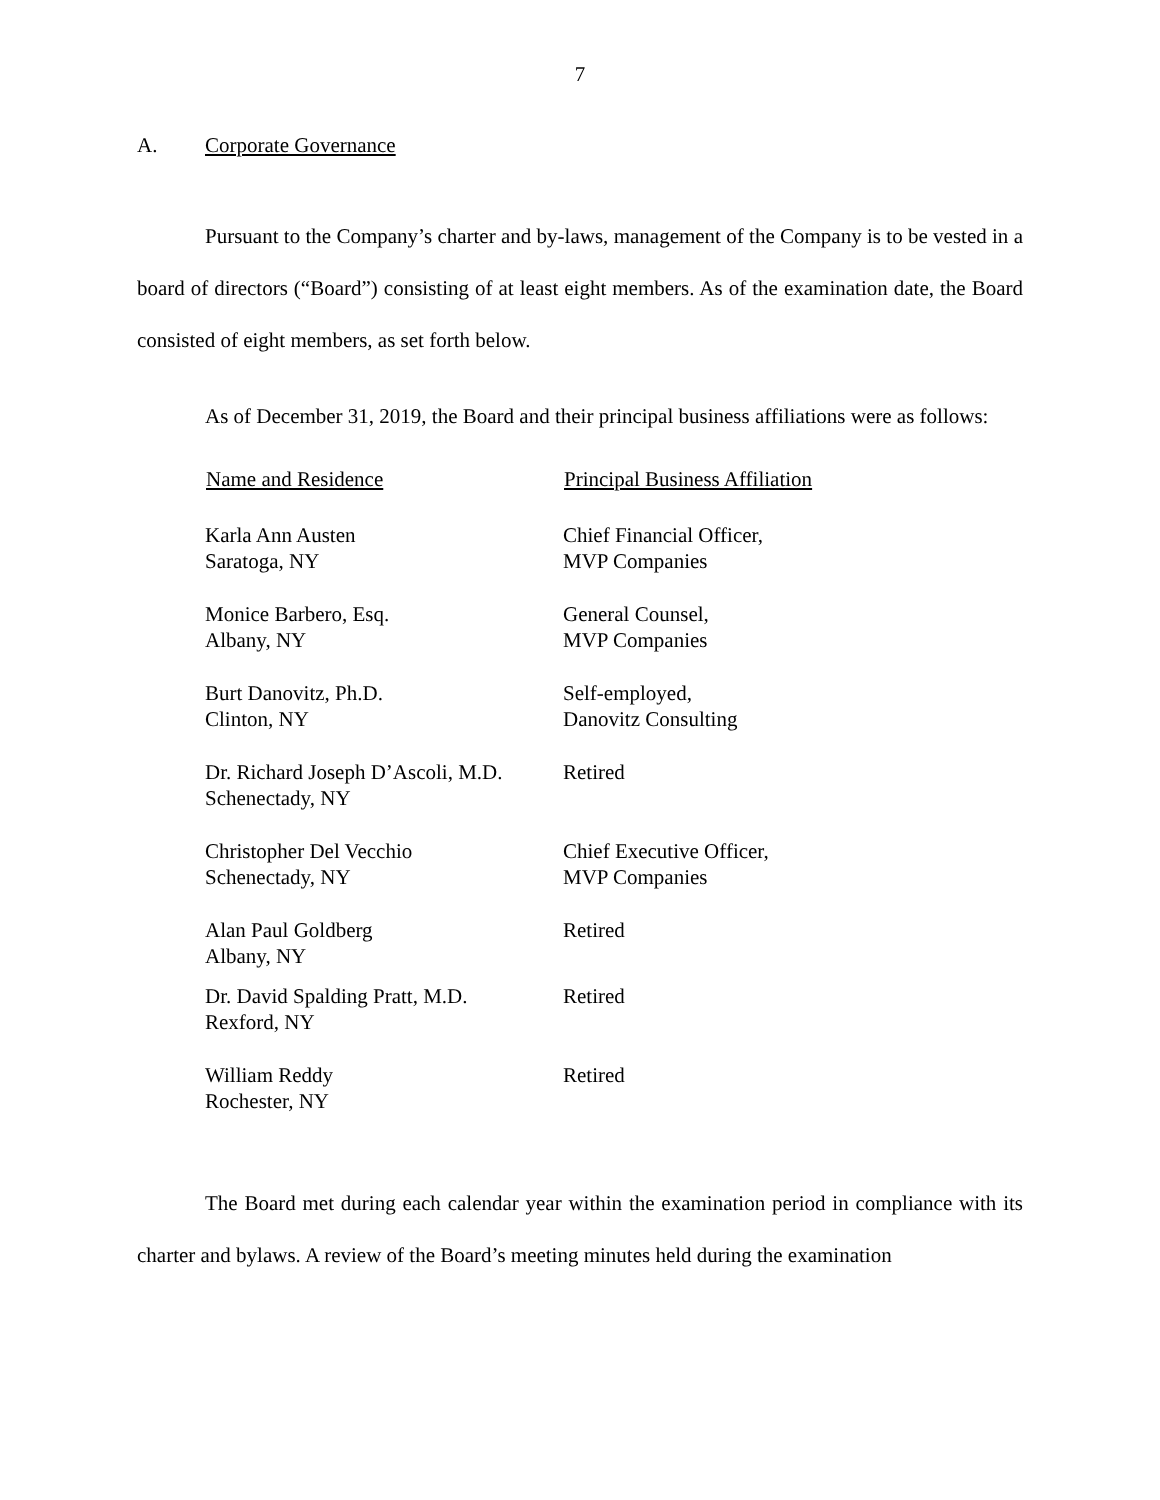7
A. Corporate Governance
Pursuant to the Company’s charter and by-laws, management of the Company is to be vested in a board of directors (“Board”) consisting of at least eight members. As of the examination date, the Board consisted of eight members, as set forth below.
As of December 31, 2019, the Board and their principal business affiliations were as follows:
| Name and Residence | Principal Business Affiliation |
| --- | --- |
| Karla Ann Austen Saratoga, NY | Chief Financial Officer, MVP Companies |
| Monice Barbero, Esq. Albany, NY | General Counsel, MVP Companies |
| Burt Danovitz, Ph.D. Clinton, NY | Self-employed, Danovitz Consulting |
| Dr. Richard Joseph D’Ascoli, M.D. Schenectady, NY | Retired |
| Christopher Del Vecchio Schenectady, NY | Chief Executive Officer, MVP Companies |
| Alan Paul Goldberg Albany, NY | Retired |
| Dr. David Spalding Pratt, M.D. Rexford, NY | Retired |
| William Reddy Rochester, NY | Retired |
The Board met during each calendar year within the examination period in compliance with its charter and bylaws. A review of the Board’s meeting minutes held during the examination